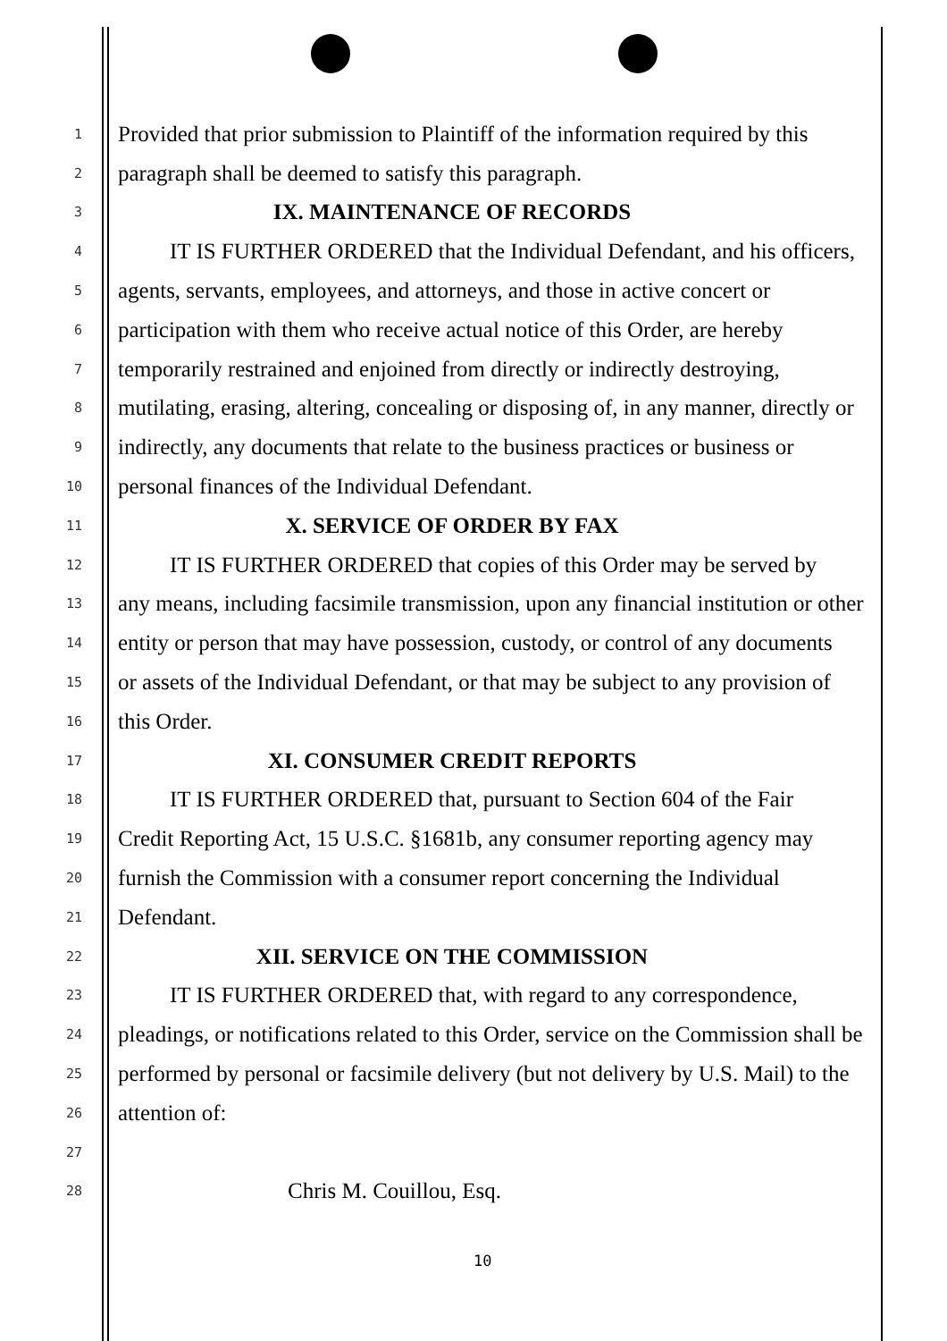1 Provided that prior submission to Plaintiff of the information required by this
2 paragraph shall be deemed to satisfy this paragraph.
3 IX. MAINTENANCE OF RECORDS
4 IT IS FURTHER ORDERED that the Individual Defendant, and his officers,
5 agents, servants, employees, and attorneys, and those in active concert or
6 participation with them who receive actual notice of this Order, are hereby
7 temporarily restrained and enjoined from directly or indirectly destroying,
8 mutilating, erasing, altering, concealing or disposing of, in any manner, directly or
9 indirectly, any documents that relate to the business practices or business or
10 personal finances of the Individual Defendant.
11 X. SERVICE OF ORDER BY FAX
12 IT IS FURTHER ORDERED that copies of this Order may be served by
13 any means, including facsimile transmission, upon any financial institution or other
14 entity or person that may have possession, custody, or control of any documents
15 or assets of the Individual Defendant, or that may be subject to any provision of
16 this Order.
17 XI. CONSUMER CREDIT REPORTS
18 IT IS FURTHER ORDERED that, pursuant to Section 604 of the Fair
19 Credit Reporting Act, 15 U.S.C. §1681b, any consumer reporting agency may
20 furnish the Commission with a consumer report concerning the Individual
21 Defendant.
22 XII. SERVICE ON THE COMMISSION
23 IT IS FURTHER ORDERED that, with regard to any correspondence,
24 pleadings, or notifications related to this Order, service on the Commission shall be
25 performed by personal or facsimile delivery (but not delivery by U.S. Mail) to the
26 attention of:
27
28 Chris M. Couillou, Esq.
10